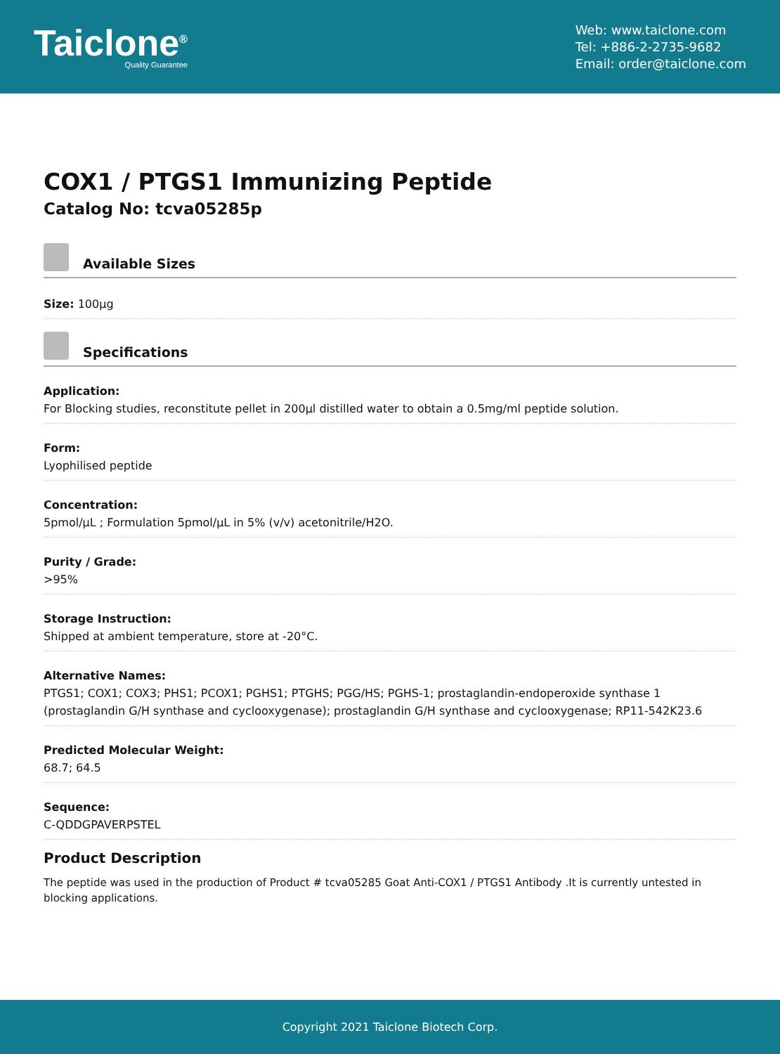Taiclone<sup>®</sup>
Quality Guarantee
Web: www.taiclone.com
Tel: +886-2-2735-9682
Email: order@taiclone.com
COX1 / PTGS1 Immunizing Peptide
Catalog No: tcva05285p
Available Sizes
Size: 100µg
Specifications
Application:
For Blocking studies, reconstitute pellet in 200µl distilled water to obtain a 0.5mg/ml peptide solution.
Form:
Lyophilised peptide
Concentration:
5pmol/µL ; Formulation 5pmol/µL in 5% (v/v) acetonitrile/H2O.
Purity / Grade:
>95%
Storage Instruction:
Shipped at ambient temperature, store at -20°C.
Alternative Names:
PTGS1; COX1; COX3; PHS1; PCOX1; PGHS1; PTGHS; PGG/HS; PGHS-1; prostaglandin-endoperoxide synthase 1 (prostaglandin G/H synthase and cyclooxygenase); prostaglandin G/H synthase and cyclooxygenase; RP11-542K23.6
Predicted Molecular Weight:
68.7; 64.5
Sequence:
C-QDDGPAVERPSTEL
Product Description
The peptide was used in the production of Product # tcva05285 Goat Anti-COX1 / PTGS1 Antibody .It is currently untested in blocking applications.
Copyright 2021 Taiclone Biotech Corp.